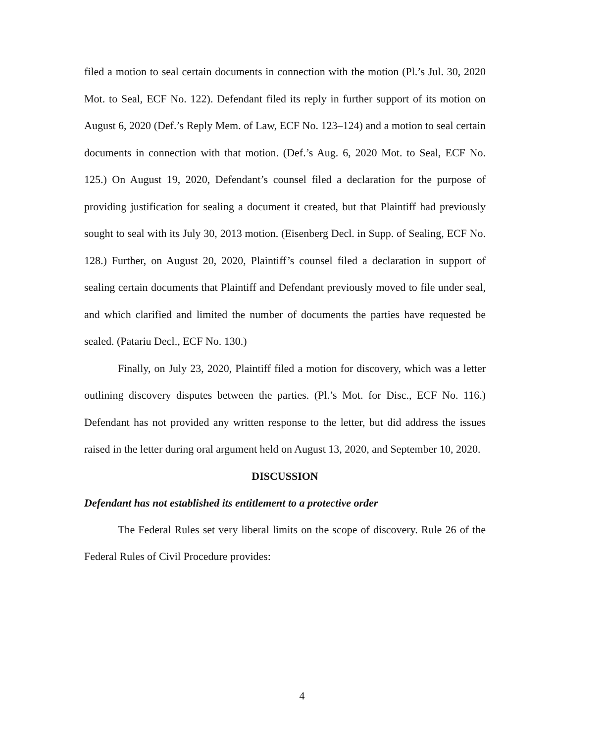filed a motion to seal certain documents in connection with the motion (Pl.’s Jul. 30, 2020 Mot. to Seal, ECF No. 122). Defendant filed its reply in further support of its motion on August 6, 2020 (Def.’s Reply Mem. of Law, ECF No. 123–124) and a motion to seal certain documents in connection with that motion. (Def.’s Aug. 6, 2020 Mot. to Seal, ECF No. 125.) On August 19, 2020, Defendant’s counsel filed a declaration for the purpose of providing justification for sealing a document it created, but that Plaintiff had previously sought to seal with its July 30, 2013 motion. (Eisenberg Decl. in Supp. of Sealing, ECF No. 128.) Further, on August 20, 2020, Plaintiff’s counsel filed a declaration in support of sealing certain documents that Plaintiff and Defendant previously moved to file under seal, and which clarified and limited the number of documents the parties have requested be sealed. (Patariu Decl., ECF No. 130.)
Finally, on July 23, 2020, Plaintiff filed a motion for discovery, which was a letter outlining discovery disputes between the parties. (Pl.’s Mot. for Disc., ECF No. 116.) Defendant has not provided any written response to the letter, but did address the issues raised in the letter during oral argument held on August 13, 2020, and September 10, 2020.
DISCUSSION
Defendant has not established its entitlement to a protective order
The Federal Rules set very liberal limits on the scope of discovery. Rule 26 of the Federal Rules of Civil Procedure provides:
4